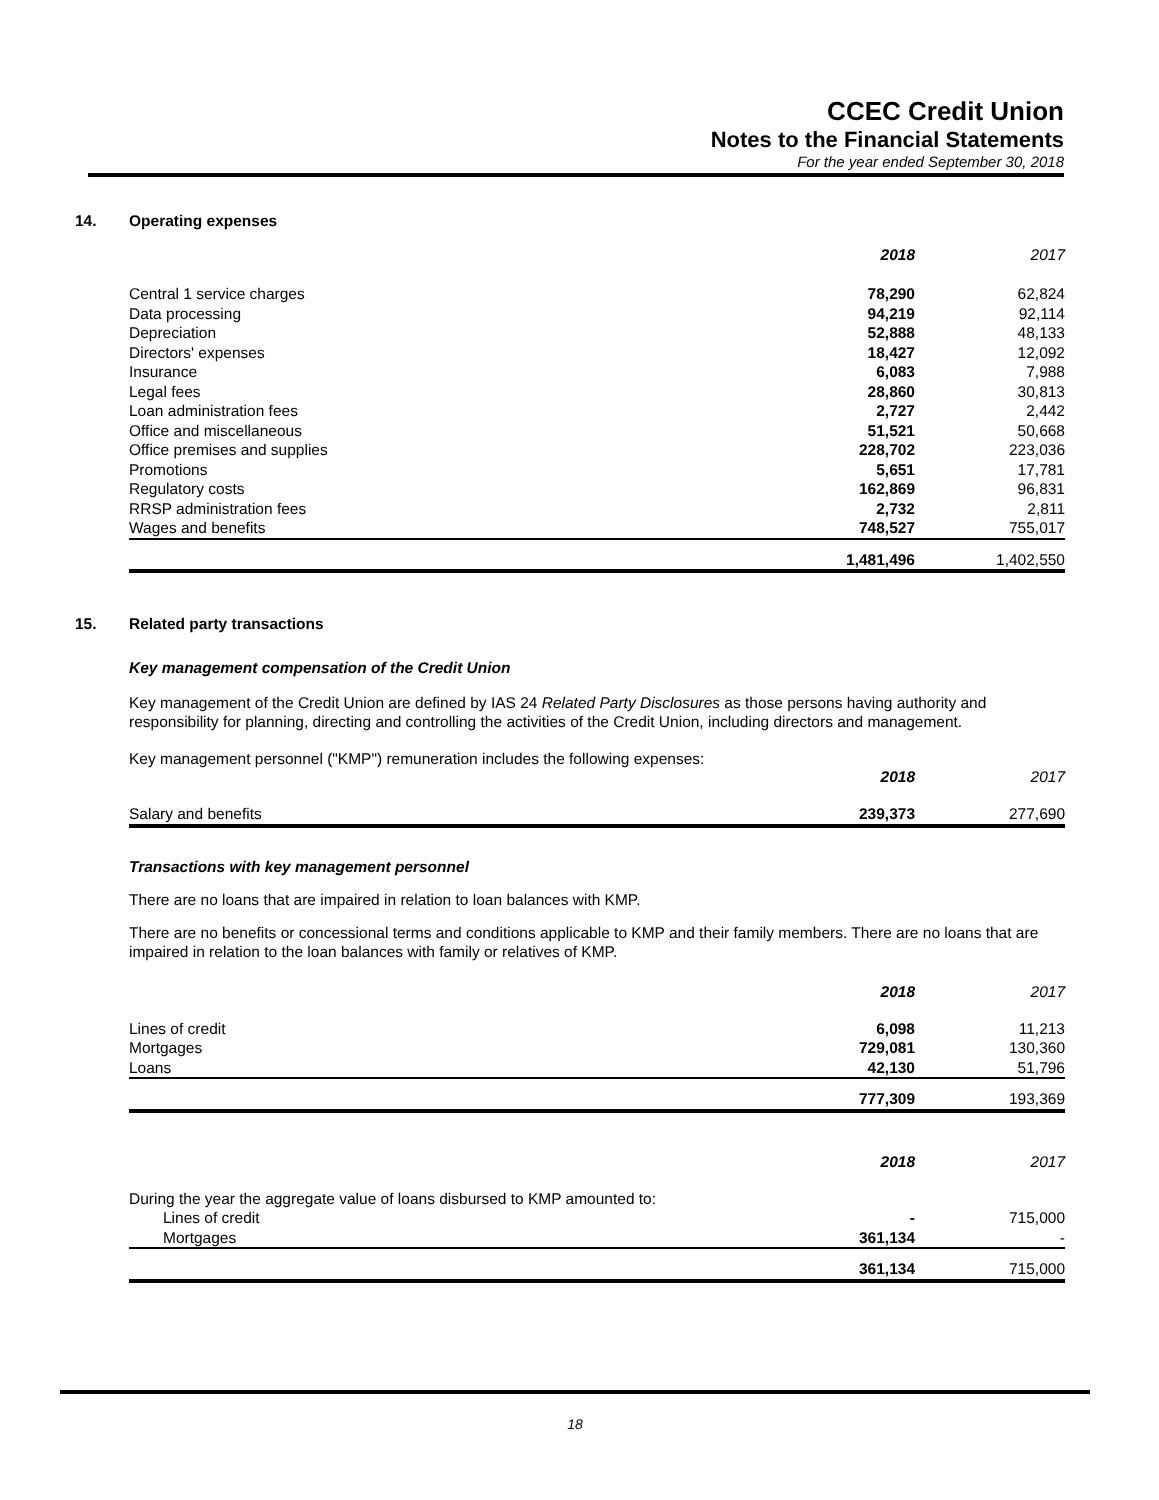CCEC Credit Union
Notes to the Financial Statements
For the year ended September 30, 2018
14. Operating expenses
| | 2018 | 2017 |
| Central 1 service charges | 78,290 | 62,824 |
| Data processing | 94,219 | 92,114 |
| Depreciation | 52,888 | 48,133 |
| Directors' expenses | 18,427 | 12,092 |
| Insurance | 6,083 | 7,988 |
| Legal fees | 28,860 | 30,813 |
| Loan administration fees | 2,727 | 2,442 |
| Office and miscellaneous | 51,521 | 50,668 |
| Office premises and supplies | 228,702 | 223,036 |
| Promotions | 5,651 | 17,781 |
| Regulatory costs | 162,869 | 96,831 |
| RRSP administration fees | 2,732 | 2,811 |
| Wages and benefits | 748,527 | 755,017 |
| | 1,481,496 | 1,402,550 |
15. Related party transactions
Key management compensation of the Credit Union
Key management of the Credit Union are defined by IAS 24 Related Party Disclosures as those persons having authority and responsibility for planning, directing and controlling the activities of the Credit Union, including directors and management.
Key management personnel ("KMP") remuneration includes the following expenses:
| | 2018 | 2017 |
| Salary and benefits | 239,373 | 277,690 |
Transactions with key management personnel
There are no loans that are impaired in relation to loan balances with KMP.
There are no benefits or concessional terms and conditions applicable to KMP and their family members. There are no loans that are impaired in relation to the loan balances with family or relatives of KMP.
| | 2018 | 2017 |
| Lines of credit | 6,098 | 11,213 |
| Mortgages | 729,081 | 130,360 |
| Loans | 42,130 | 51,796 |
| | 777,309 | 193,369 |
| | 2018 | 2017 |
| During the year the aggregate value of loans disbursed to KMP amounted to: | | |
| Lines of credit | - | 715,000 |
| Mortgages | 361,134 | - |
| | 361,134 | 715,000 |
18